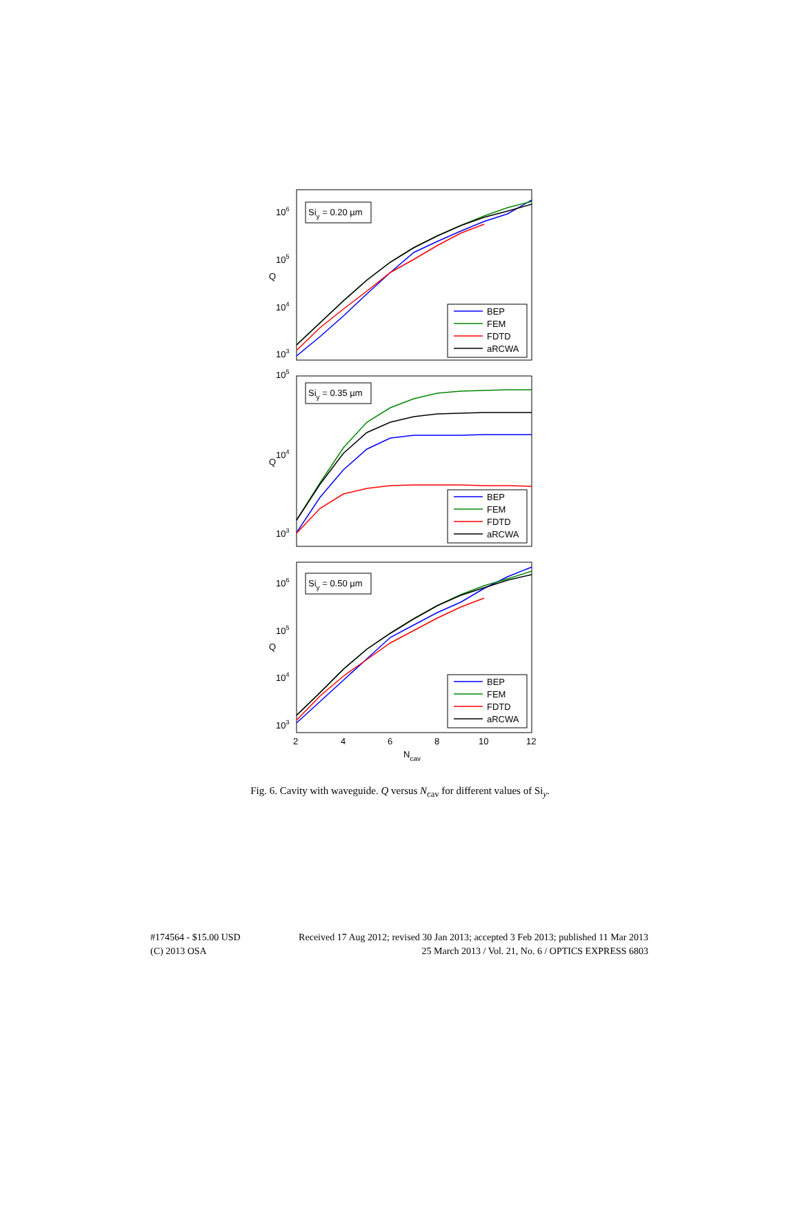Siy = 0.20 µm
106
105
104
103
Q
BEP
FEM
FDTD
aRCWA
Siy = 0.35 µm
105
104
103
Q
BEP
FEM
FDTD
aRCWA
Siy = 0.50 µm
106
105
104
103
Q
BEP
FEM
FDTD
aRCWA
2
4
6
8
10
12
Ncav
Fig. 6. Cavity with waveguide. Q versus N<sub>cav</sub> for different values of Si<sub>y</sub>.
#174564 - $15.00 USD
(C) 2013 OSA
Received 17 Aug 2012; revised 30 Jan 2013; accepted 3 Feb 2013; published 11 Mar 2013
25 March 2013 / Vol. 21, No. 6 / OPTICS EXPRESS 6803